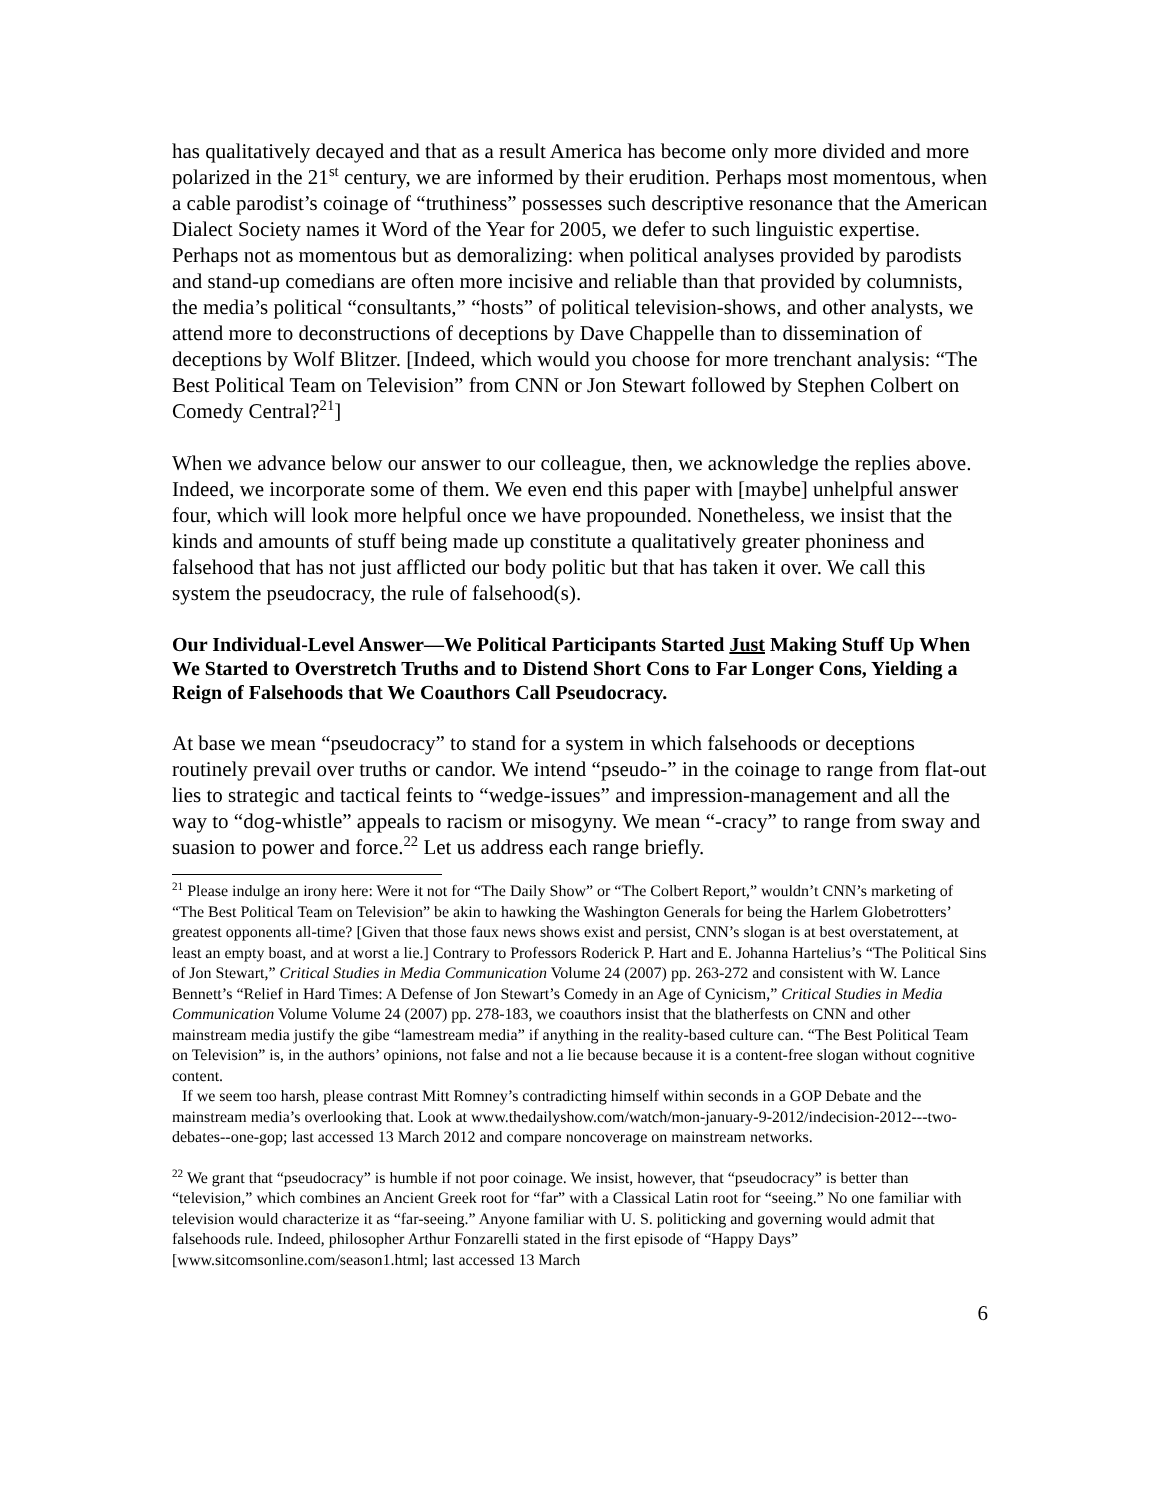has qualitatively decayed and that as a result America has become only more divided and more polarized in the 21<sup>st</sup> century, we are informed by their erudition. Perhaps most momentous, when a cable parodist’s coinage of “truthiness” possesses such descriptive resonance that the American Dialect Society names it Word of the Year for 2005, we defer to such linguistic expertise. Perhaps not as momentous but as demoralizing: when political analyses provided by parodists and stand-up comedians are often more incisive and reliable than that provided by columnists, the media’s political “consultants,” “hosts” of political television-shows, and other analysts, we attend more to deconstructions of deceptions by Dave Chappelle than to dissemination of deceptions by Wolf Blitzer. [Indeed, which would you choose for more trenchant analysis: “The Best Political Team on Television” from CNN or Jon Stewart followed by Stephen Colbert on Comedy Central?<sup>21</sup>]
When we advance below our answer to our colleague, then, we acknowledge the replies above. Indeed, we incorporate some of them. We even end this paper with [maybe] unhelpful answer four, which will look more helpful once we have propounded. Nonetheless, we insist that the kinds and amounts of stuff being made up constitute a qualitatively greater phoniness and falsehood that has not just afflicted our body politic but that has taken it over. We call this system the pseudocracy, the rule of falsehood(s).
Our Individual-Level Answer—We Political Participants Started Just Making Stuff Up When We Started to Overstretch Truths and to Distend Short Cons to Far Longer Cons, Yielding a Reign of Falsehoods that We Coauthors Call Pseudocracy.
At base we mean “pseudocracy” to stand for a system in which falsehoods or deceptions routinely prevail over truths or candor. We intend “pseudo-” in the coinage to range from flat-out lies to strategic and tactical feints to “wedge-issues” and impression-management and all the way to “dog-whistle” appeals to racism or misogyny. We mean “-cracy” to range from sway and suasion to power and force.<sup>22</sup> Let us address each range briefly.
<sup>21</sup> Please indulge an irony here: Were it not for “The Daily Show” or “The Colbert Report,” wouldn’t CNN’s marketing of “The Best Political Team on Television” be akin to hawking the Washington Generals for being the Harlem Globetrotters’ greatest opponents all-time? [Given that those faux news shows exist and persist, CNN’s slogan is at best overstatement, at least an empty boast, and at worst a lie.] Contrary to Professors Roderick P. Hart and E. Johanna Hartelius’s “The Political Sins of Jon Stewart,” Critical Studies in Media Communication Volume 24 (2007) pp. 263-272 and consistent with W. Lance Bennett’s “Relief in Hard Times: A Defense of Jon Stewart’s Comedy in an Age of Cynicism,” Critical Studies in Media Communication Volume Volume 24 (2007) pp. 278-183, we coauthors insist that the blatherfests on CNN and other mainstream media justify the gibe “lamestream media” if anything in the reality-based culture can. “The Best Political Team on Television” is, in the authors’ opinions, not false and not a lie because because it is a content-free slogan without cognitive content.
If we seem too harsh, please contrast Mitt Romney’s contradicting himself within seconds in a GOP Debate and the mainstream media’s overlooking that. Look at www.thedailyshow.com/watch/mon-january-9-2012/indecision-2012---two-debates--one-gop; last accessed 13 March 2012 and compare noncoverage on mainstream networks.
<sup>22</sup> We grant that “pseudocracy” is humble if not poor coinage. We insist, however, that “pseudocracy” is better than “television,” which combines an Ancient Greek root for “far” with a Classical Latin root for “seeing.” No one familiar with television would characterize it as “far-seeing.” Anyone familiar with U. S. politicking and governing would admit that falsehoods rule. Indeed, philosopher Arthur Fonzarelli stated in the first episode of “Happy Days” [www.sitcomsonline.com/season1.html; last accessed 13 March
6